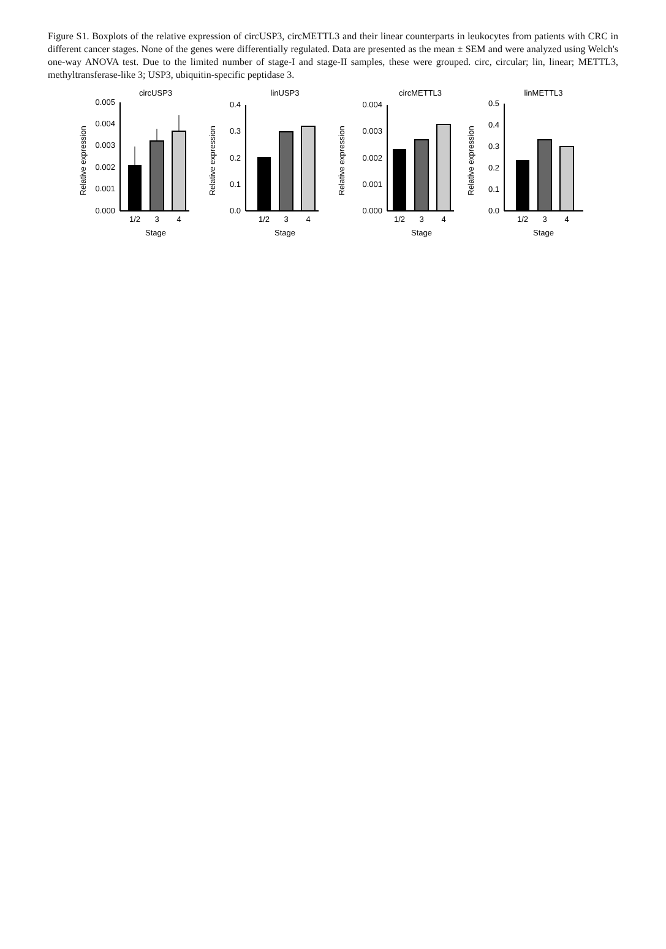Figure S1. Boxplots of the relative expression of circUSP3, circMETTL3 and their linear counterparts in leukocytes from patients with CRC in different cancer stages. None of the genes were differentially regulated. Data are presented as the mean ± SEM and were analyzed using Welch's one-way ANOVA test. Due to the limited number of stage-I and stage-II samples, these were grouped. circ, circular; lin, linear; METTL3, methyltransferase-like 3; USP3, ubiquitin-specific peptidase 3.
circUSP3
Relative expression
0.005
0.004
0.003
0.002
0.001
0.000
1/2
3
4
Stage
linUSP3
Relative expression
0.4
0.3
0.2
0.1
0.0
1/2
3
4
Stage
circMETTL3
Relative expression
0.004
0.003
0.002
0.001
0.000
1/2
3
4
Stage
linMETTL3
Relative expression
0.5
0.4
0.3
0.2
0.1
0.0
1/2
3
4
Stage